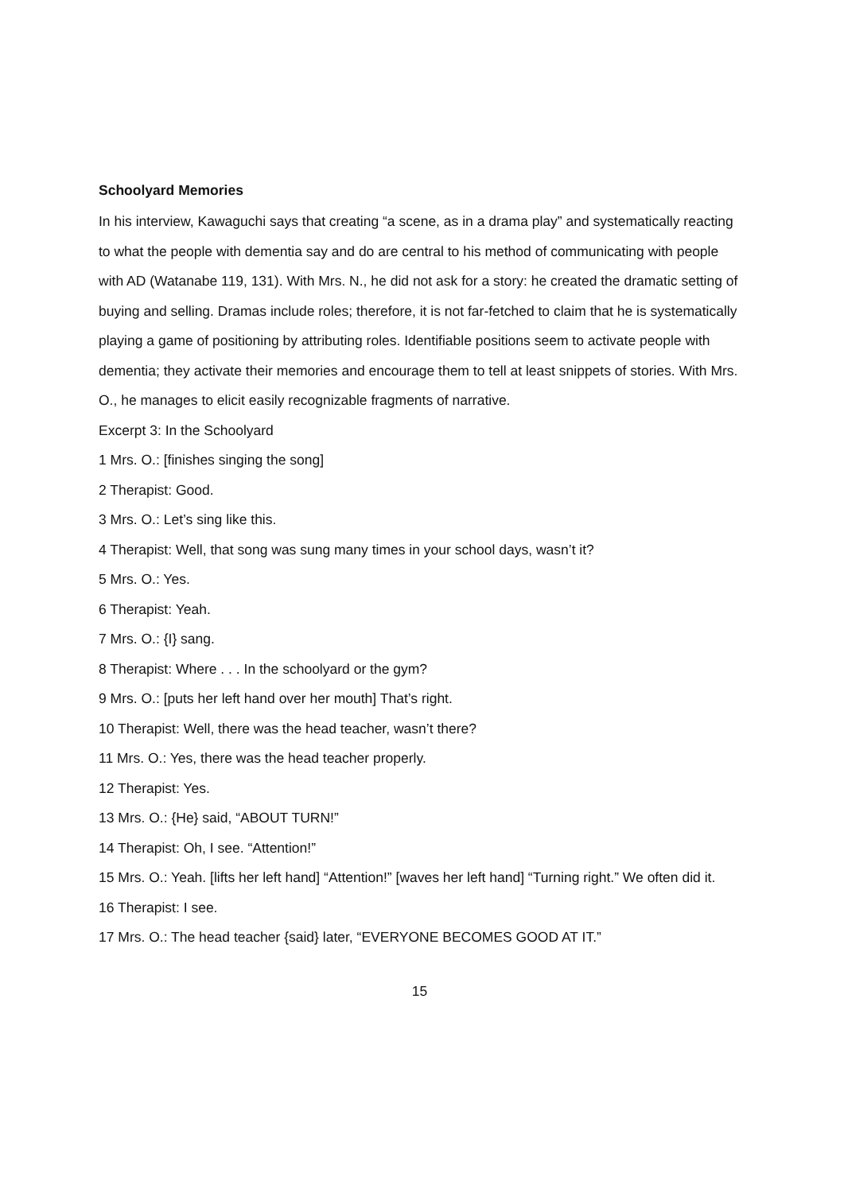Schoolyard Memories
In his interview, Kawaguchi says that creating “a scene, as in a drama play” and systematically reacting to what the people with dementia say and do are central to his method of communicating with people with AD (Watanabe 119, 131). With Mrs. N., he did not ask for a story: he created the dramatic setting of buying and selling. Dramas include roles; therefore, it is not far-fetched to claim that he is systematically playing a game of positioning by attributing roles. Identifiable positions seem to activate people with dementia; they activate their memories and encourage them to tell at least snippets of stories. With Mrs. O., he manages to elicit easily recognizable fragments of narrative.
Excerpt 3: In the Schoolyard
1 Mrs. O.: [finishes singing the song]
2 Therapist: Good.
3 Mrs. O.: Let’s sing like this.
4 Therapist: Well, that song was sung many times in your school days, wasn’t it?
5 Mrs. O.: Yes.
6 Therapist: Yeah.
7 Mrs. O.: {I} sang.
8 Therapist: Where . . . In the schoolyard or the gym?
9 Mrs. O.: [puts her left hand over her mouth] That’s right.
10 Therapist: Well, there was the head teacher, wasn’t there?
11 Mrs. O.: Yes, there was the head teacher properly.
12 Therapist: Yes.
13 Mrs. O.: {He} said, “ABOUT TURN!”
14 Therapist: Oh, I see. “Attention!”
15 Mrs. O.: Yeah. [lifts her left hand] “Attention!” [waves her left hand] “Turning right.” We often did it.
16 Therapist: I see.
17 Mrs. O.: The head teacher {said} later, “EVERYONE BECOMES GOOD AT IT.”
15